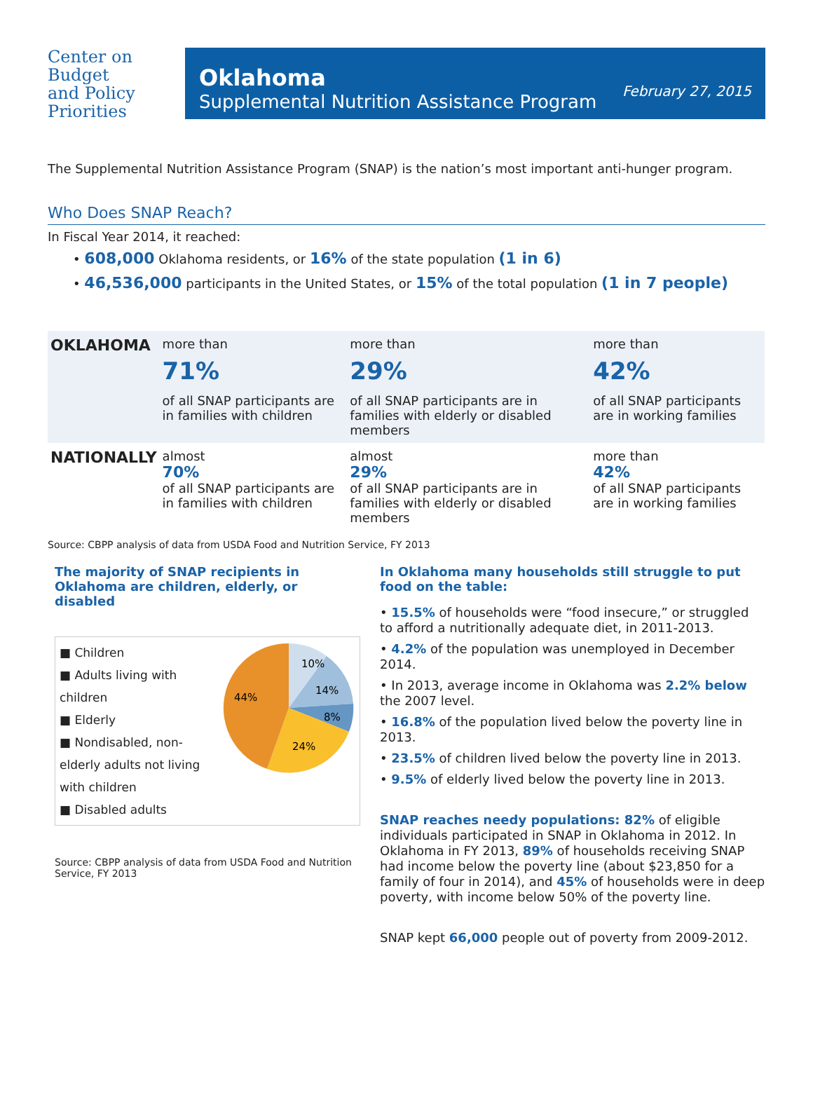Center on
Budget
and Policy
Priorities
Oklahoma
Supplemental Nutrition Assistance Program
February 27, 2015
The Supplemental Nutrition Assistance Program (SNAP) is the nation’s most important anti-hunger program.
Who Does SNAP Reach?
In Fiscal Year 2014, it reached:
• 608,000 Oklahoma residents, or 16% of the state population (1 in 6)
• 46,536,000 participants in the United States, or 15% of the total population (1 in 7 people)
| OKLAHOMA | more than 71% of all SNAP participants are in families with children | more than 29% of all SNAP participants are in families with elderly or disabled members | more than 42% of all SNAP participants are in working families |
| NATIONALLY | almost 70% of all SNAP participants are in families with children | almost 29% of all SNAP participants are in families with elderly or disabled members | more than 42% of all SNAP participants are in working families |
Source: CBPP analysis of data from USDA Food and Nutrition Service, FY 2013
The majority of SNAP recipients in Oklahoma are children, elderly, or disabled
■ Children
■ Adults living with children
■ Elderly
■ Nondisabled, non-elderly adults not living with children
■ Disabled adults
10%
14%
8%
24%
44%
Source: CBPP analysis of data from USDA Food and Nutrition Service, FY 2013
In Oklahoma many households still struggle to put food on the table:
• 15.5% of households were “food insecure,” or struggled to afford a nutritionally adequate diet, in 2011-2013.
• 4.2% of the population was unemployed in December 2014.
• In 2013, average income in Oklahoma was 2.2% below the 2007 level.
• 16.8% of the population lived below the poverty line in 2013.
• 23.5% of children lived below the poverty line in 2013.
• 9.5% of elderly lived below the poverty line in 2013.
SNAP reaches needy populations: 82% of eligible individuals participated in SNAP in Oklahoma in 2012. In Oklahoma in FY 2013, 89% of households receiving SNAP had income below the poverty line (about $23,850 for a family of four in 2014), and 45% of households were in deep poverty, with income below 50% of the poverty line.
SNAP kept 66,000 people out of poverty from 2009-2012.